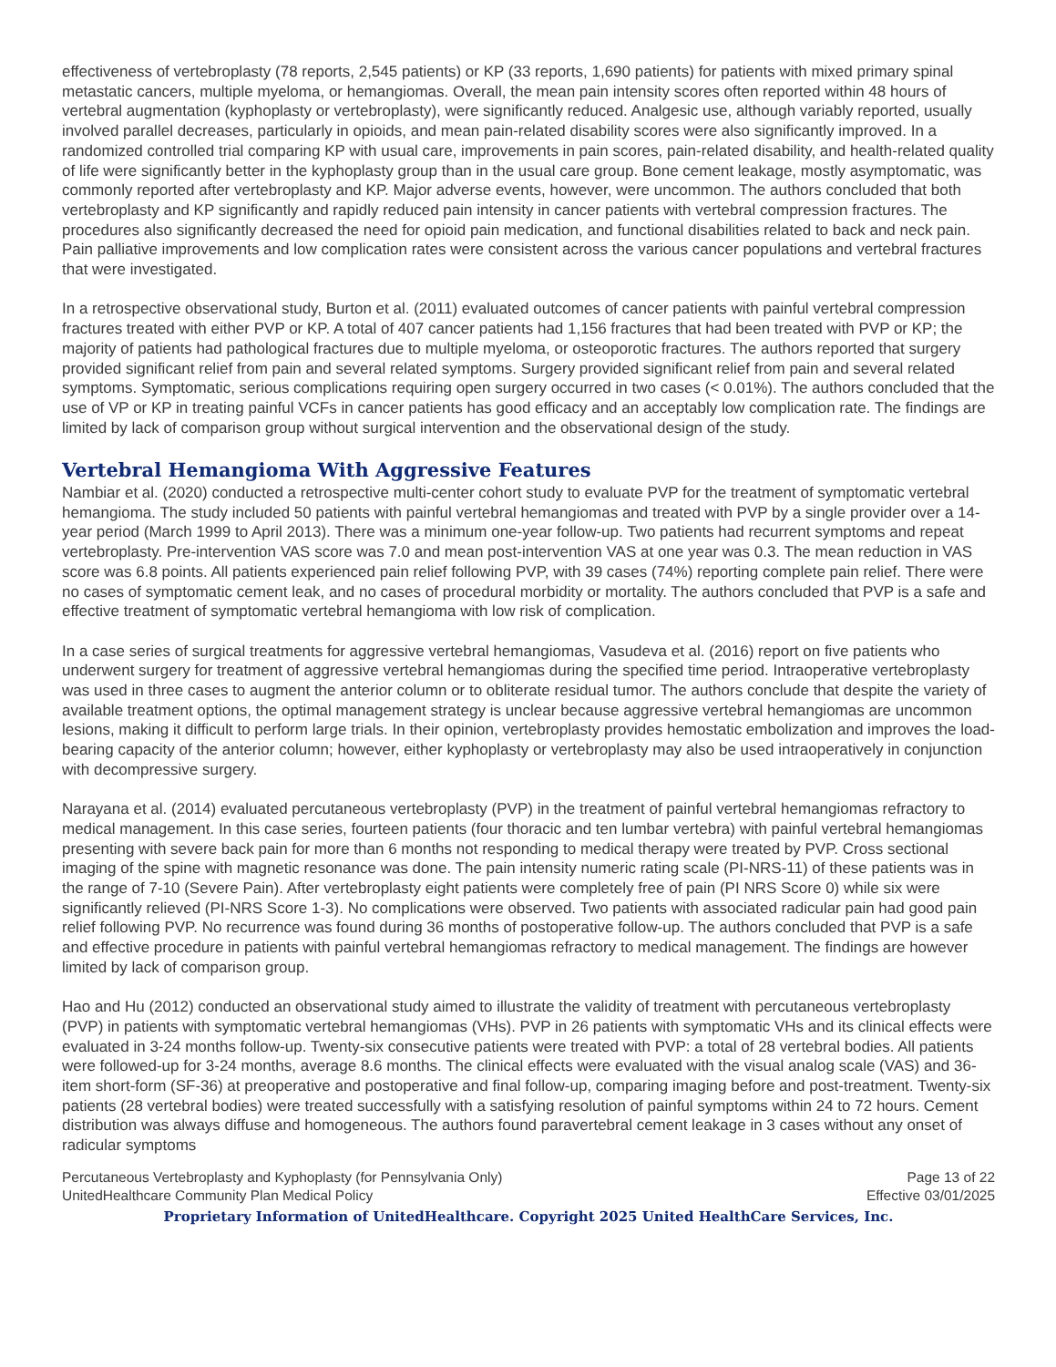effectiveness of vertebroplasty (78 reports, 2,545 patients) or KP (33 reports, 1,690 patients) for patients with mixed primary spinal metastatic cancers, multiple myeloma, or hemangiomas. Overall, the mean pain intensity scores often reported within 48 hours of vertebral augmentation (kyphoplasty or vertebroplasty), were significantly reduced. Analgesic use, although variably reported, usually involved parallel decreases, particularly in opioids, and mean pain-related disability scores were also significantly improved. In a randomized controlled trial comparing KP with usual care, improvements in pain scores, pain-related disability, and health-related quality of life were significantly better in the kyphoplasty group than in the usual care group. Bone cement leakage, mostly asymptomatic, was commonly reported after vertebroplasty and KP. Major adverse events, however, were uncommon. The authors concluded that both vertebroplasty and KP significantly and rapidly reduced pain intensity in cancer patients with vertebral compression fractures. The procedures also significantly decreased the need for opioid pain medication, and functional disabilities related to back and neck pain. Pain palliative improvements and low complication rates were consistent across the various cancer populations and vertebral fractures that were investigated.
In a retrospective observational study, Burton et al. (2011) evaluated outcomes of cancer patients with painful vertebral compression fractures treated with either PVP or KP. A total of 407 cancer patients had 1,156 fractures that had been treated with PVP or KP; the majority of patients had pathological fractures due to multiple myeloma, or osteoporotic fractures. The authors reported that surgery provided significant relief from pain and several related symptoms. Surgery provided significant relief from pain and several related symptoms. Symptomatic, serious complications requiring open surgery occurred in two cases (< 0.01%). The authors concluded that the use of VP or KP in treating painful VCFs in cancer patients has good efficacy and an acceptably low complication rate. The findings are limited by lack of comparison group without surgical intervention and the observational design of the study.
Vertebral Hemangioma With Aggressive Features
Nambiar et al. (2020) conducted a retrospective multi-center cohort study to evaluate PVP for the treatment of symptomatic vertebral hemangioma. The study included 50 patients with painful vertebral hemangiomas and treated with PVP by a single provider over a 14-year period (March 1999 to April 2013). There was a minimum one-year follow-up. Two patients had recurrent symptoms and repeat vertebroplasty. Pre-intervention VAS score was 7.0 and mean post-intervention VAS at one year was 0.3. The mean reduction in VAS score was 6.8 points. All patients experienced pain relief following PVP, with 39 cases (74%) reporting complete pain relief. There were no cases of symptomatic cement leak, and no cases of procedural morbidity or mortality. The authors concluded that PVP is a safe and effective treatment of symptomatic vertebral hemangioma with low risk of complication.
In a case series of surgical treatments for aggressive vertebral hemangiomas, Vasudeva et al. (2016) report on five patients who underwent surgery for treatment of aggressive vertebral hemangiomas during the specified time period. Intraoperative vertebroplasty was used in three cases to augment the anterior column or to obliterate residual tumor. The authors conclude that despite the variety of available treatment options, the optimal management strategy is unclear because aggressive vertebral hemangiomas are uncommon lesions, making it difficult to perform large trials. In their opinion, vertebroplasty provides hemostatic embolization and improves the load-bearing capacity of the anterior column; however, either kyphoplasty or vertebroplasty may also be used intraoperatively in conjunction with decompressive surgery.
Narayana et al. (2014) evaluated percutaneous vertebroplasty (PVP) in the treatment of painful vertebral hemangiomas refractory to medical management. In this case series, fourteen patients (four thoracic and ten lumbar vertebra) with painful vertebral hemangiomas presenting with severe back pain for more than 6 months not responding to medical therapy were treated by PVP. Cross sectional imaging of the spine with magnetic resonance was done. The pain intensity numeric rating scale (PI-NRS-11) of these patients was in the range of 7-10 (Severe Pain). After vertebroplasty eight patients were completely free of pain (PI NRS Score 0) while six were significantly relieved (PI-NRS Score 1-3). No complications were observed. Two patients with associated radicular pain had good pain relief following PVP. No recurrence was found during 36 months of postoperative follow-up. The authors concluded that PVP is a safe and effective procedure in patients with painful vertebral hemangiomas refractory to medical management. The findings are however limited by lack of comparison group.
Hao and Hu (2012) conducted an observational study aimed to illustrate the validity of treatment with percutaneous vertebroplasty (PVP) in patients with symptomatic vertebral hemangiomas (VHs). PVP in 26 patients with symptomatic VHs and its clinical effects were evaluated in 3-24 months follow-up. Twenty-six consecutive patients were treated with PVP: a total of 28 vertebral bodies. All patients were followed-up for 3-24 months, average 8.6 months. The clinical effects were evaluated with the visual analog scale (VAS) and 36-item short-form (SF-36) at preoperative and postoperative and final follow-up, comparing imaging before and post-treatment. Twenty-six patients (28 vertebral bodies) were treated successfully with a satisfying resolution of painful symptoms within 24 to 72 hours. Cement distribution was always diffuse and homogeneous. The authors found paravertebral cement leakage in 3 cases without any onset of radicular symptoms
Percutaneous Vertebroplasty and Kyphoplasty (for Pennsylvania Only)
UnitedHealthcare Community Plan Medical Policy
Page 13 of 22
Effective 03/01/2025
Proprietary Information of UnitedHealthcare. Copyright 2025 United HealthCare Services, Inc.